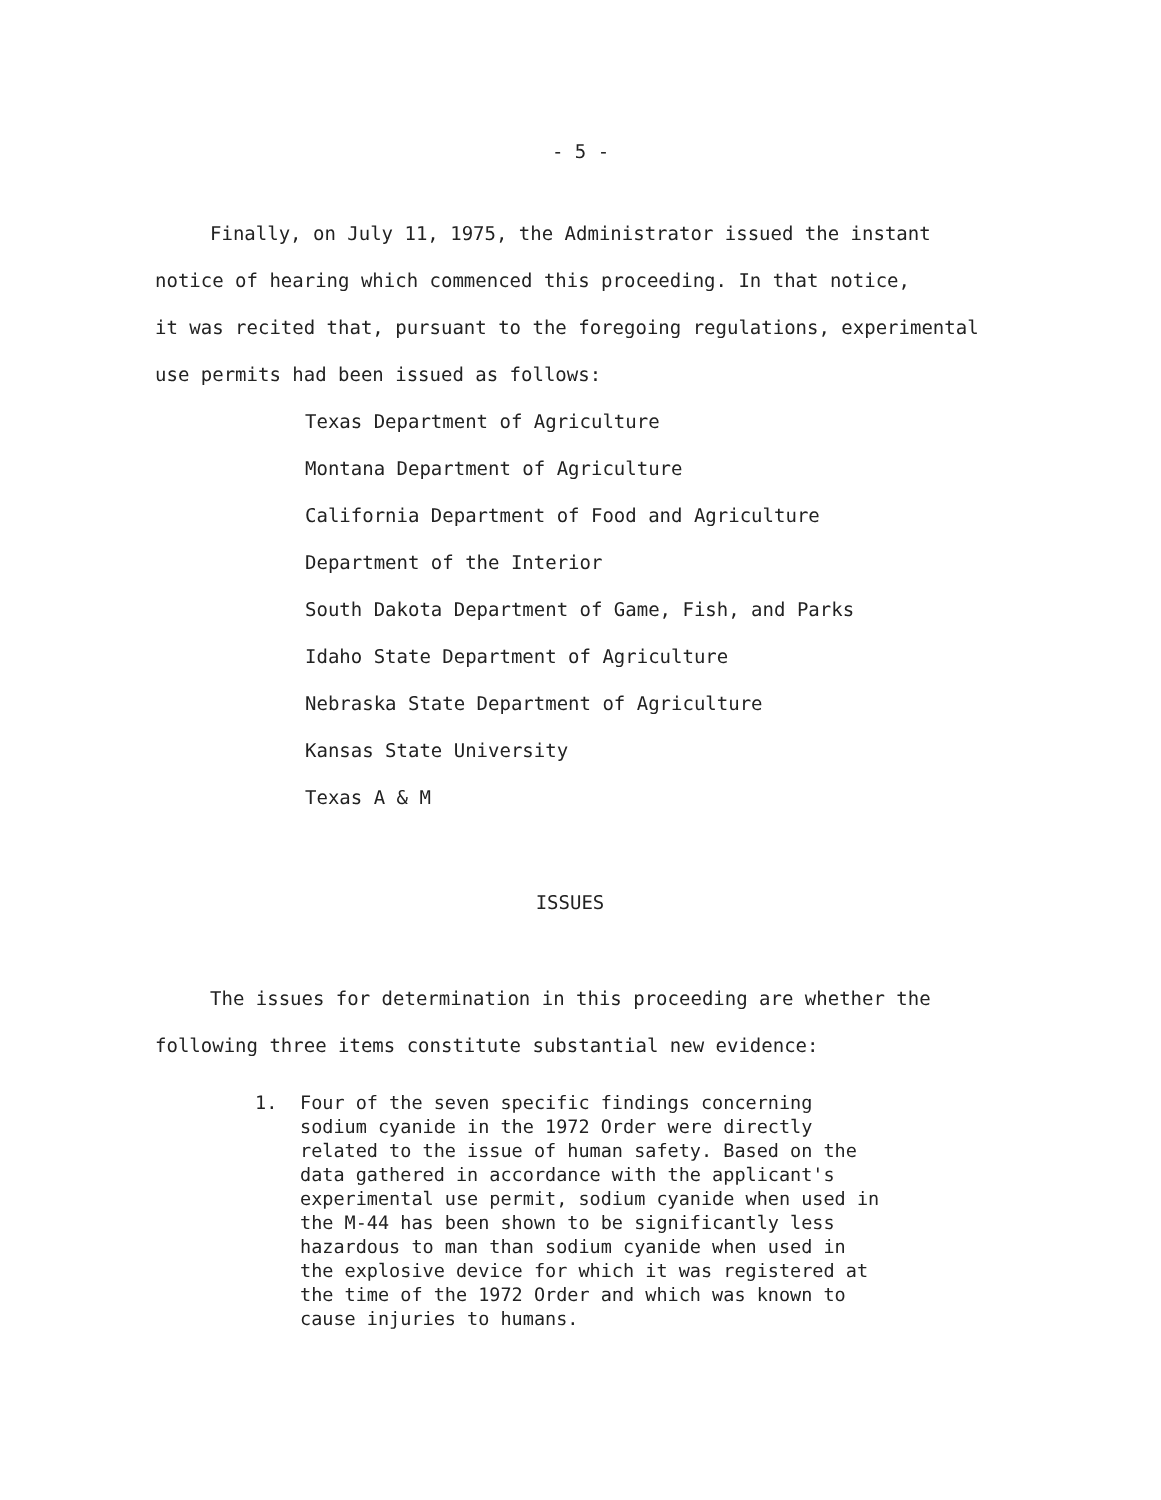- 5 -
Finally, on July 11, 1975, the Administrator issued the instant
notice of hearing which commenced this proceeding. In that notice,
it was recited that, pursuant to the foregoing regulations, experimental
use permits had been issued as follows:
Texas Department of Agriculture
Montana Department of Agriculture
California Department of Food and Agriculture
Department of the Interior
South Dakota Department of Game, Fish, and Parks
Idaho State Department of Agriculture
Nebraska State Department of Agriculture
Kansas State University
Texas A & M
ISSUES
The issues for determination in this proceeding are whether the
following three items constitute substantial new evidence:
1. Four of the seven specific findings concerning sodium cyanide in the 1972 Order were directly related to the issue of human safety. Based on the data gathered in accordance with the applicant's experimental use permit, sodium cyanide when used in the M-44 has been shown to be significantly less hazardous to man than sodium cyanide when used in the explosive device for which it was registered at the time of the 1972 Order and which was known to cause injuries to humans.